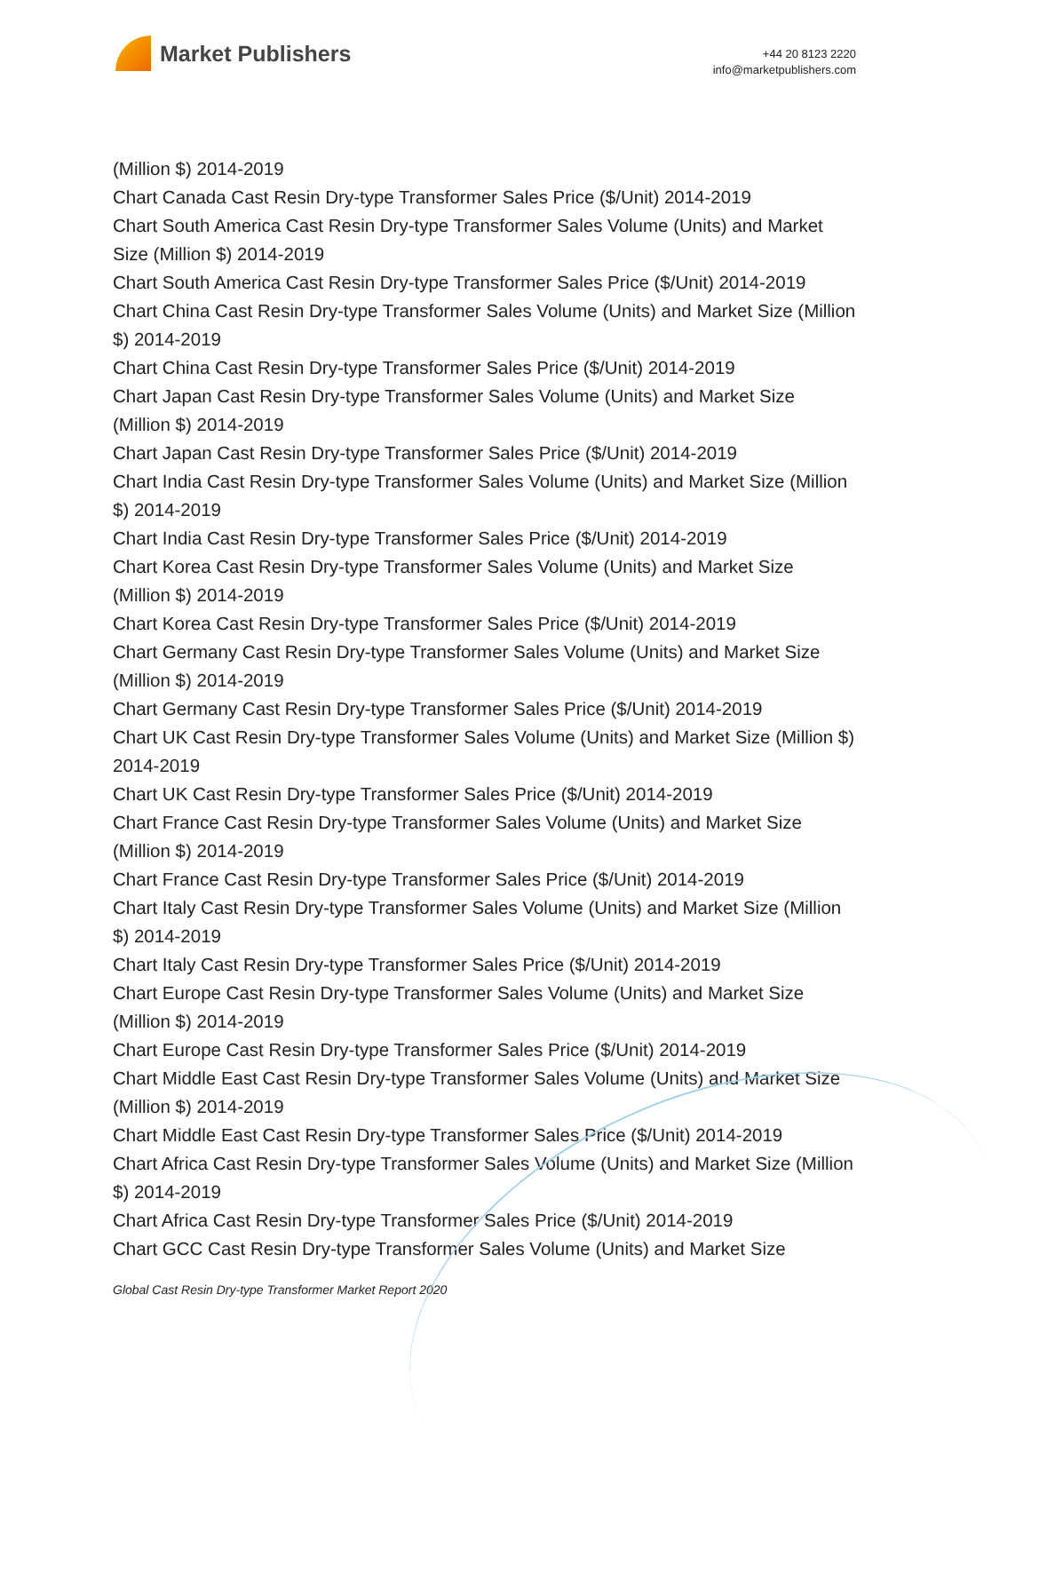Market Publishers
+44 20 8123 2220
info@marketpublishers.com
(Million $) 2014-2019
Chart Canada Cast Resin Dry-type Transformer Sales Price ($/Unit) 2014-2019
Chart South America Cast Resin Dry-type Transformer Sales Volume (Units) and Market Size (Million $) 2014-2019
Chart South America Cast Resin Dry-type Transformer Sales Price ($/Unit) 2014-2019
Chart China Cast Resin Dry-type Transformer Sales Volume (Units) and Market Size (Million $) 2014-2019
Chart China Cast Resin Dry-type Transformer Sales Price ($/Unit) 2014-2019
Chart Japan Cast Resin Dry-type Transformer Sales Volume (Units) and Market Size (Million $) 2014-2019
Chart Japan Cast Resin Dry-type Transformer Sales Price ($/Unit) 2014-2019
Chart India Cast Resin Dry-type Transformer Sales Volume (Units) and Market Size (Million $) 2014-2019
Chart India Cast Resin Dry-type Transformer Sales Price ($/Unit) 2014-2019
Chart Korea Cast Resin Dry-type Transformer Sales Volume (Units) and Market Size (Million $) 2014-2019
Chart Korea Cast Resin Dry-type Transformer Sales Price ($/Unit) 2014-2019
Chart Germany Cast Resin Dry-type Transformer Sales Volume (Units) and Market Size (Million $) 2014-2019
Chart Germany Cast Resin Dry-type Transformer Sales Price ($/Unit) 2014-2019
Chart UK Cast Resin Dry-type Transformer Sales Volume (Units) and Market Size (Million $) 2014-2019
Chart UK Cast Resin Dry-type Transformer Sales Price ($/Unit) 2014-2019
Chart France Cast Resin Dry-type Transformer Sales Volume (Units) and Market Size (Million $) 2014-2019
Chart France Cast Resin Dry-type Transformer Sales Price ($/Unit) 2014-2019
Chart Italy Cast Resin Dry-type Transformer Sales Volume (Units) and Market Size (Million $) 2014-2019
Chart Italy Cast Resin Dry-type Transformer Sales Price ($/Unit) 2014-2019
Chart Europe Cast Resin Dry-type Transformer Sales Volume (Units) and Market Size (Million $) 2014-2019
Chart Europe Cast Resin Dry-type Transformer Sales Price ($/Unit) 2014-2019
Chart Middle East Cast Resin Dry-type Transformer Sales Volume (Units) and Market Size (Million $) 2014-2019
Chart Middle East Cast Resin Dry-type Transformer Sales Price ($/Unit) 2014-2019
Chart Africa Cast Resin Dry-type Transformer Sales Volume (Units) and Market Size (Million $) 2014-2019
Chart Africa Cast Resin Dry-type Transformer Sales Price ($/Unit) 2014-2019
Chart GCC Cast Resin Dry-type Transformer Sales Volume (Units) and Market Size
Global Cast Resin Dry-type Transformer Market Report 2020